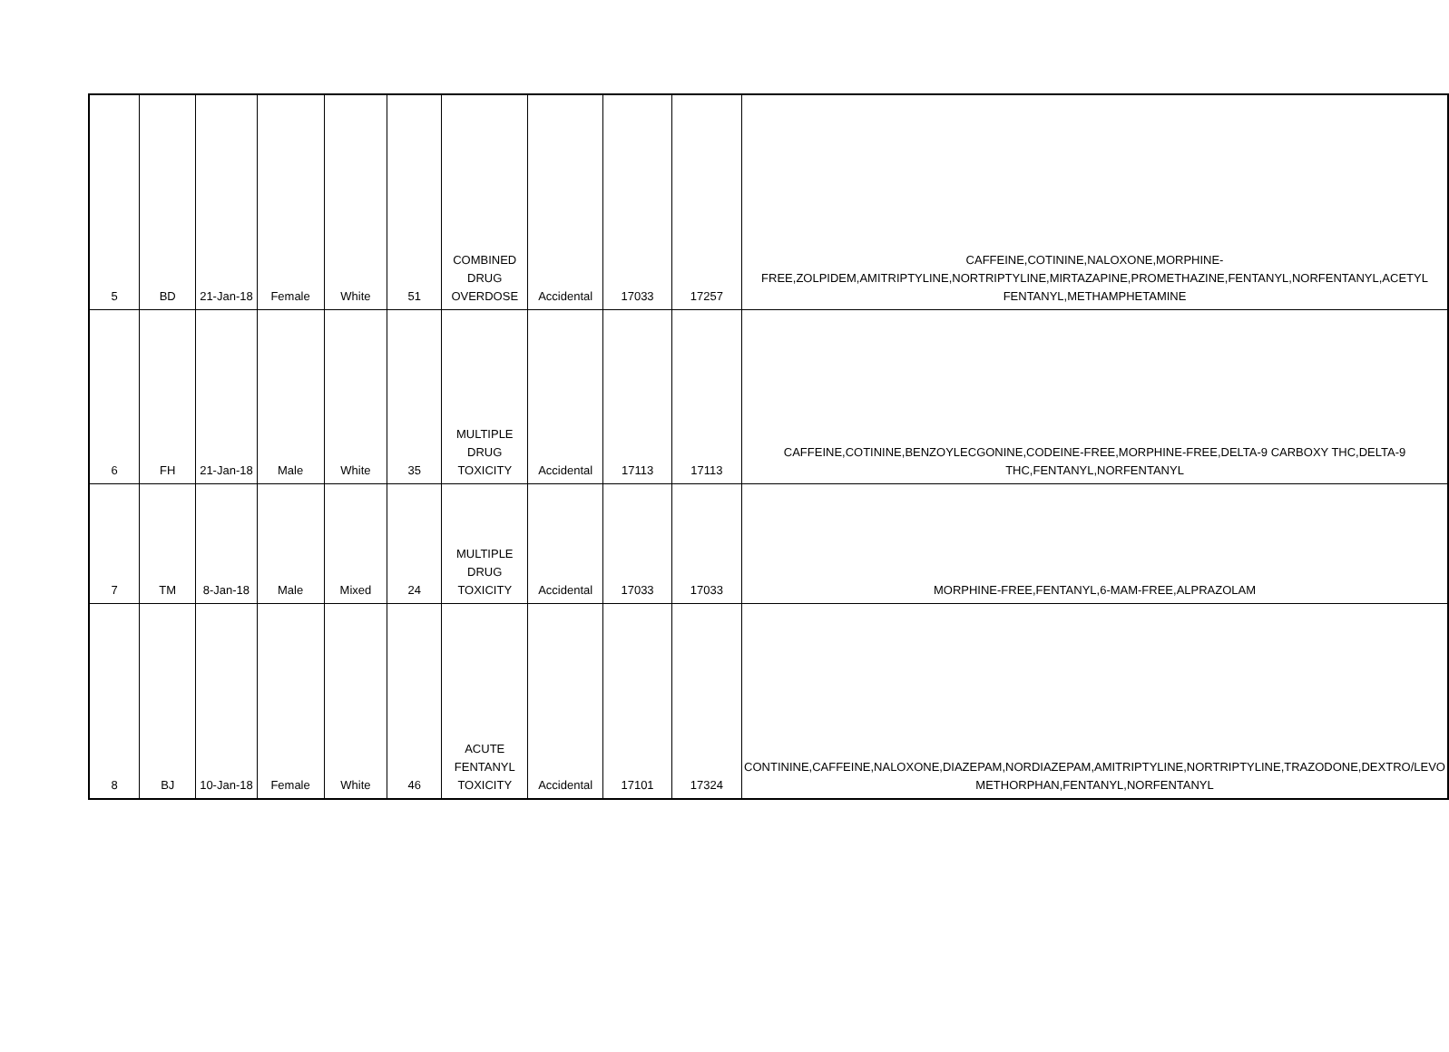| 5 | BD | 21-Jan-18 | Female | White | 51 | COMBINED DRUG OVERDOSE | Accidental | 17033 | 17257 | CAFFEINE,COTININE,NALOXONE,MORPHINE-FREE,ZOLPIDEM,AMITRIPTYLINE,NORTRIPTYLINE,MIRTAZAPINE,PROMETHAZINE,FENTANYL,NORFENTANYL,ACETYL FENTANYL,METHAMPHETAMINE |
| 6 | FH | 21-Jan-18 | Male | White | 35 | MULTIPLE DRUG TOXICITY | Accidental | 17113 | 17113 | CAFFEINE,COTININE,BENZOYLECGONINE,CODEINE-FREE,MORPHINE-FREE,DELTA-9 CARBOXY THC,DELTA-9 THC,FENTANYL,NORFENTANYL |
| 7 | TM | 8-Jan-18 | Male | Mixed | 24 | MULTIPLE DRUG TOXICITY | Accidental | 17033 | 17033 | MORPHINE-FREE,FENTANYL,6-MAM-FREE,ALPRAZOLAM |
| 8 | BJ | 10-Jan-18 | Female | White | 46 | ACUTE FENTANYL TOXICITY | Accidental | 17101 | 17324 | CONTININE,CAFFEINE,NALOXONE,DIAZEPAM,NORDIAZEPAM,AMITRIPTYLINE,NORTRIPTYLINE,TRAZODONE,DEXTRO/LEVO METHORPHAN,FENTANYL,NORFENTANYL |